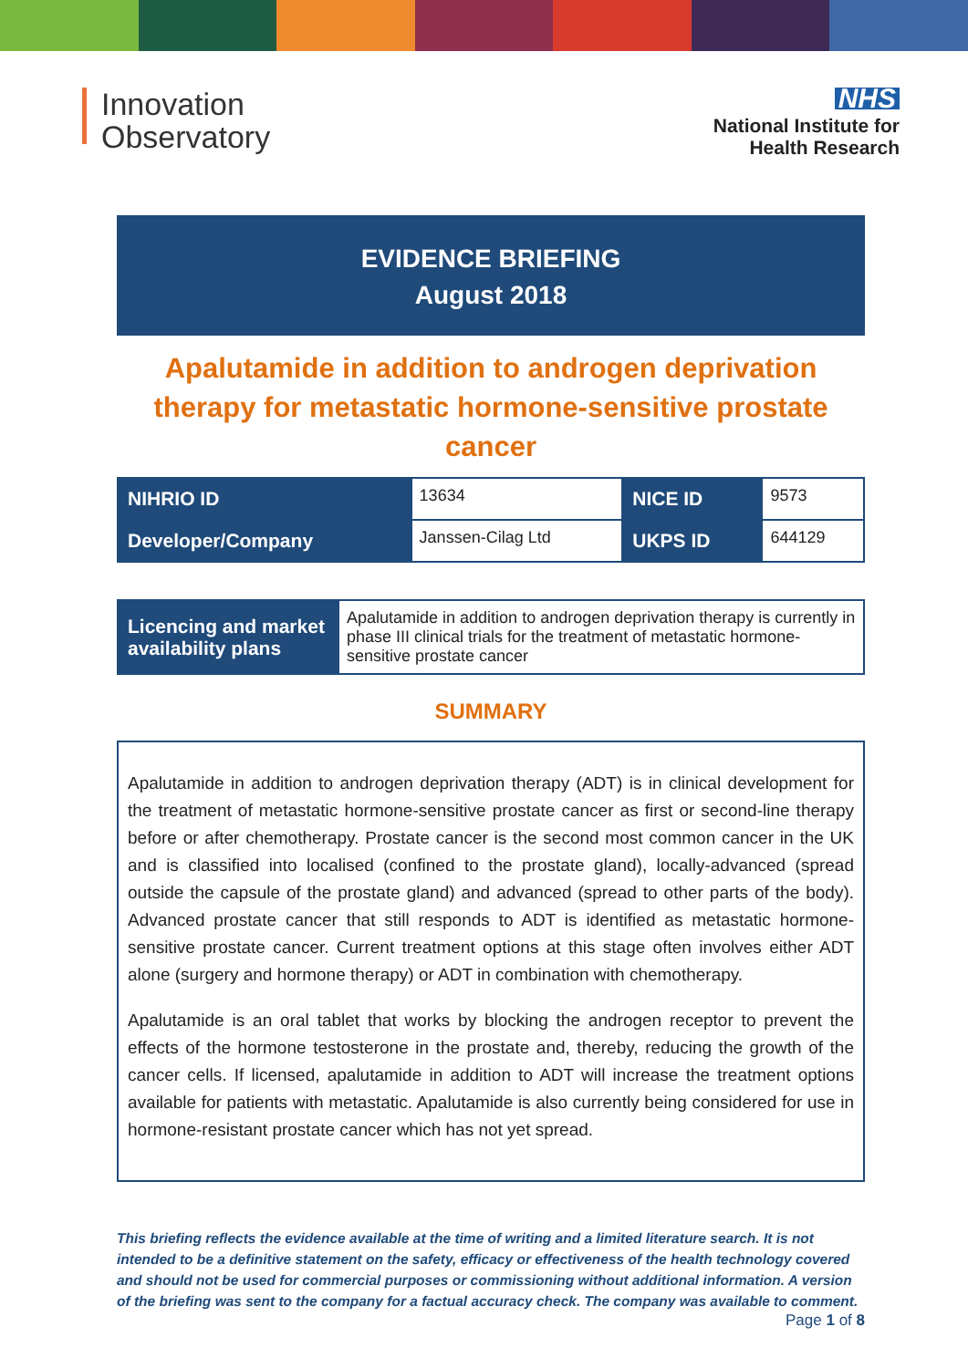Innovation
Observatory
NHS
National Institute for
Health Research
EVIDENCE BRIEFING
August 2018
Apalutamide in addition to androgen deprivation therapy for metastatic hormone-sensitive prostate cancer
| NIHRIO ID | 13634 | NICE ID | 9573 |
| Developer/Company | Janssen-Cilag Ltd | UKPS ID | 644129 |
| Licencing and market availability plans | Apalutamide in addition to androgen deprivation therapy is currently in phase III clinical trials for the treatment of metastatic hormone-sensitive prostate cancer |
SUMMARY
Apalutamide in addition to androgen deprivation therapy (ADT) is in clinical development for the treatment of metastatic hormone-sensitive prostate cancer as first or second-line therapy before or after chemotherapy. Prostate cancer is the second most common cancer in the UK and is classified into localised (confined to the prostate gland), locally-advanced (spread outside the capsule of the prostate gland) and advanced (spread to other parts of the body). Advanced prostate cancer that still responds to ADT is identified as metastatic hormone-sensitive prostate cancer. Current treatment options at this stage often involves either ADT alone (surgery and hormone therapy) or ADT in combination with chemotherapy.
Apalutamide is an oral tablet that works by blocking the androgen receptor to prevent the effects of the hormone testosterone in the prostate and, thereby, reducing the growth of the cancer cells. If licensed, apalutamide in addition to ADT will increase the treatment options available for patients with metastatic. Apalutamide is also currently being considered for use in hormone-resistant prostate cancer which has not yet spread.
This briefing reflects the evidence available at the time of writing and a limited literature search. It is not intended to be a definitive statement on the safety, efficacy or effectiveness of the health technology covered and should not be used for commercial purposes or commissioning without additional information. A version of the briefing was sent to the company for a factual accuracy check. The company was available to comment.
Page 1 of 8